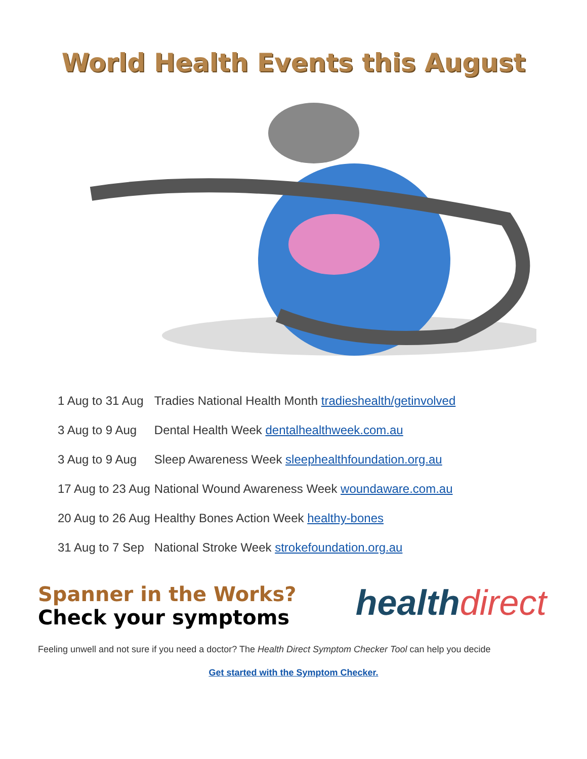World Health Events this August
| 1 Aug to 31 Aug | Tradies National Health Month tradieshealth/getinvolved |
| 3 Aug to 9 Aug | Dental Health Week dentalhealthweek.com.au |
| 3 Aug to 9 Aug | Sleep Awareness Week sleephealthfoundation.org.au |
| 17 Aug to 23 Aug | National Wound Awareness Week woundaware.com.au |
| 20 Aug to 26 Aug | Healthy Bones Action Week healthy-bones |
| 31 Aug to 7 Sep | National Stroke Week strokefoundation.org.au |
Spanner in the Works?
Check your symptoms
healthdirect
Feeling unwell and not sure if you need a doctor? The Health Direct Symptom Checker Tool can help you decide
Get started with the Symptom Checker.